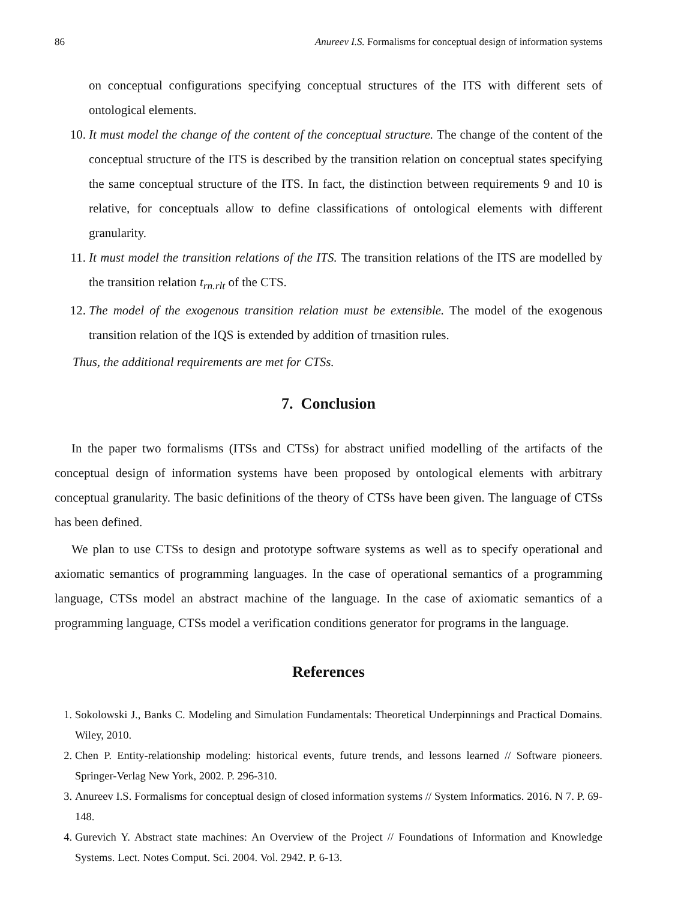86 Anureev I.S. Formalisms for conceptual design of information systems
on conceptual configurations specifying conceptual structures of the ITS with different sets of ontological elements.
10. It must model the change of the content of the conceptual structure. The change of the content of the conceptual structure of the ITS is described by the transition relation on conceptual states specifying the same conceptual structure of the ITS. In fact, the distinction between requirements 9 and 10 is relative, for conceptuals allow to define classifications of ontological elements with different granularity.
11. It must model the transition relations of the ITS. The transition relations of the ITS are modelled by the transition relation t<sub>rn.rlt</sub> of the CTS.
12. The model of the exogenous transition relation must be extensible. The model of the exogenous transition relation of the IQS is extended by addition of trnasition rules.
Thus, the additional requirements are met for CTSs.
7. Conclusion
In the paper two formalisms (ITSs and CTSs) for abstract unified modelling of the artifacts of the conceptual design of information systems have been proposed by ontological elements with arbitrary conceptual granularity. The basic definitions of the theory of CTSs have been given. The language of CTSs has been defined.
We plan to use CTSs to design and prototype software systems as well as to specify operational and axiomatic semantics of programming languages. In the case of operational semantics of a programming language, CTSs model an abstract machine of the language. In the case of axiomatic semantics of a programming language, CTSs model a verification conditions generator for programs in the language.
References
1. Sokolowski J., Banks C. Modeling and Simulation Fundamentals: Theoretical Underpinnings and Practical Domains. Wiley, 2010.
2. Chen P. Entity-relationship modeling: historical events, future trends, and lessons learned // Software pioneers. Springer-Verlag New York, 2002. P. 296-310.
3. Anureev I.S. Formalisms for conceptual design of closed information systems // System Informatics. 2016. N 7. P. 69-148.
4. Gurevich Y. Abstract state machines: An Overview of the Project // Foundations of Information and Knowledge Systems. Lect. Notes Comput. Sci. 2004. Vol. 2942. P. 6-13.